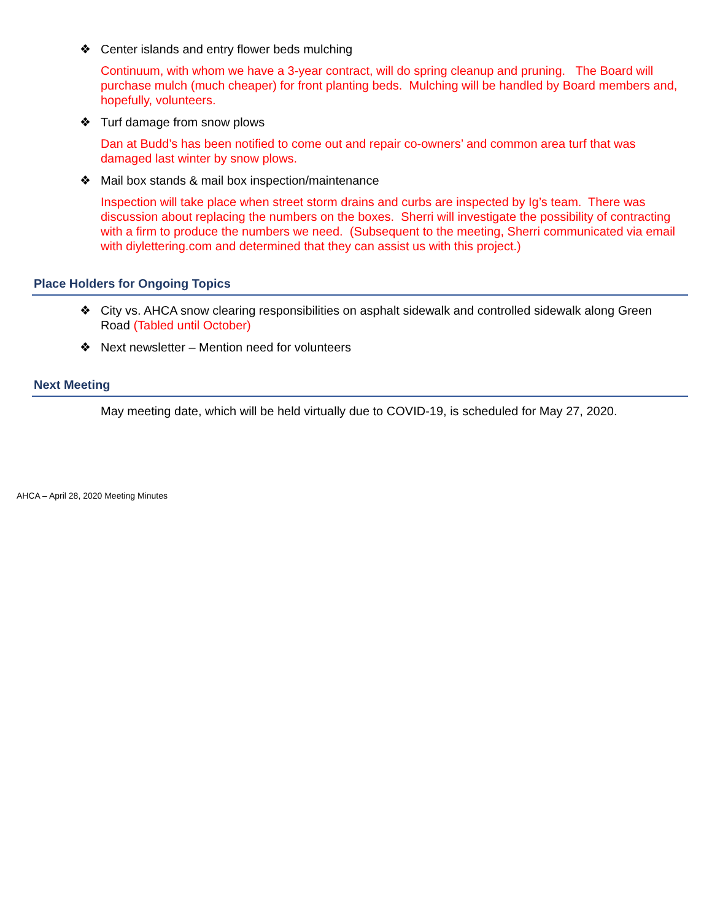❖ Center islands and entry flower beds mulching
Continuum, with whom we have a 3-year contract, will do spring cleanup and pruning. The Board will purchase mulch (much cheaper) for front planting beds. Mulching will be handled by Board members and, hopefully, volunteers.
❖ Turf damage from snow plows
Dan at Budd’s has been notified to come out and repair co-owners’ and common area turf that was damaged last winter by snow plows.
❖ Mail box stands & mail box inspection/maintenance
Inspection will take place when street storm drains and curbs are inspected by Ig’s team. There was discussion about replacing the numbers on the boxes. Sherri will investigate the possibility of contracting with a firm to produce the numbers we need. (Subsequent to the meeting, Sherri communicated via email with diylettering.com and determined that they can assist us with this project.)
Place Holders for Ongoing Topics
❖ City vs. AHCA snow clearing responsibilities on asphalt sidewalk and controlled sidewalk along Green Road (Tabled until October)
❖ Next newsletter – Mention need for volunteers
Next Meeting
May meeting date, which will be held virtually due to COVID-19, is scheduled for May 27, 2020.
AHCA – April 28, 2020 Meeting Minutes